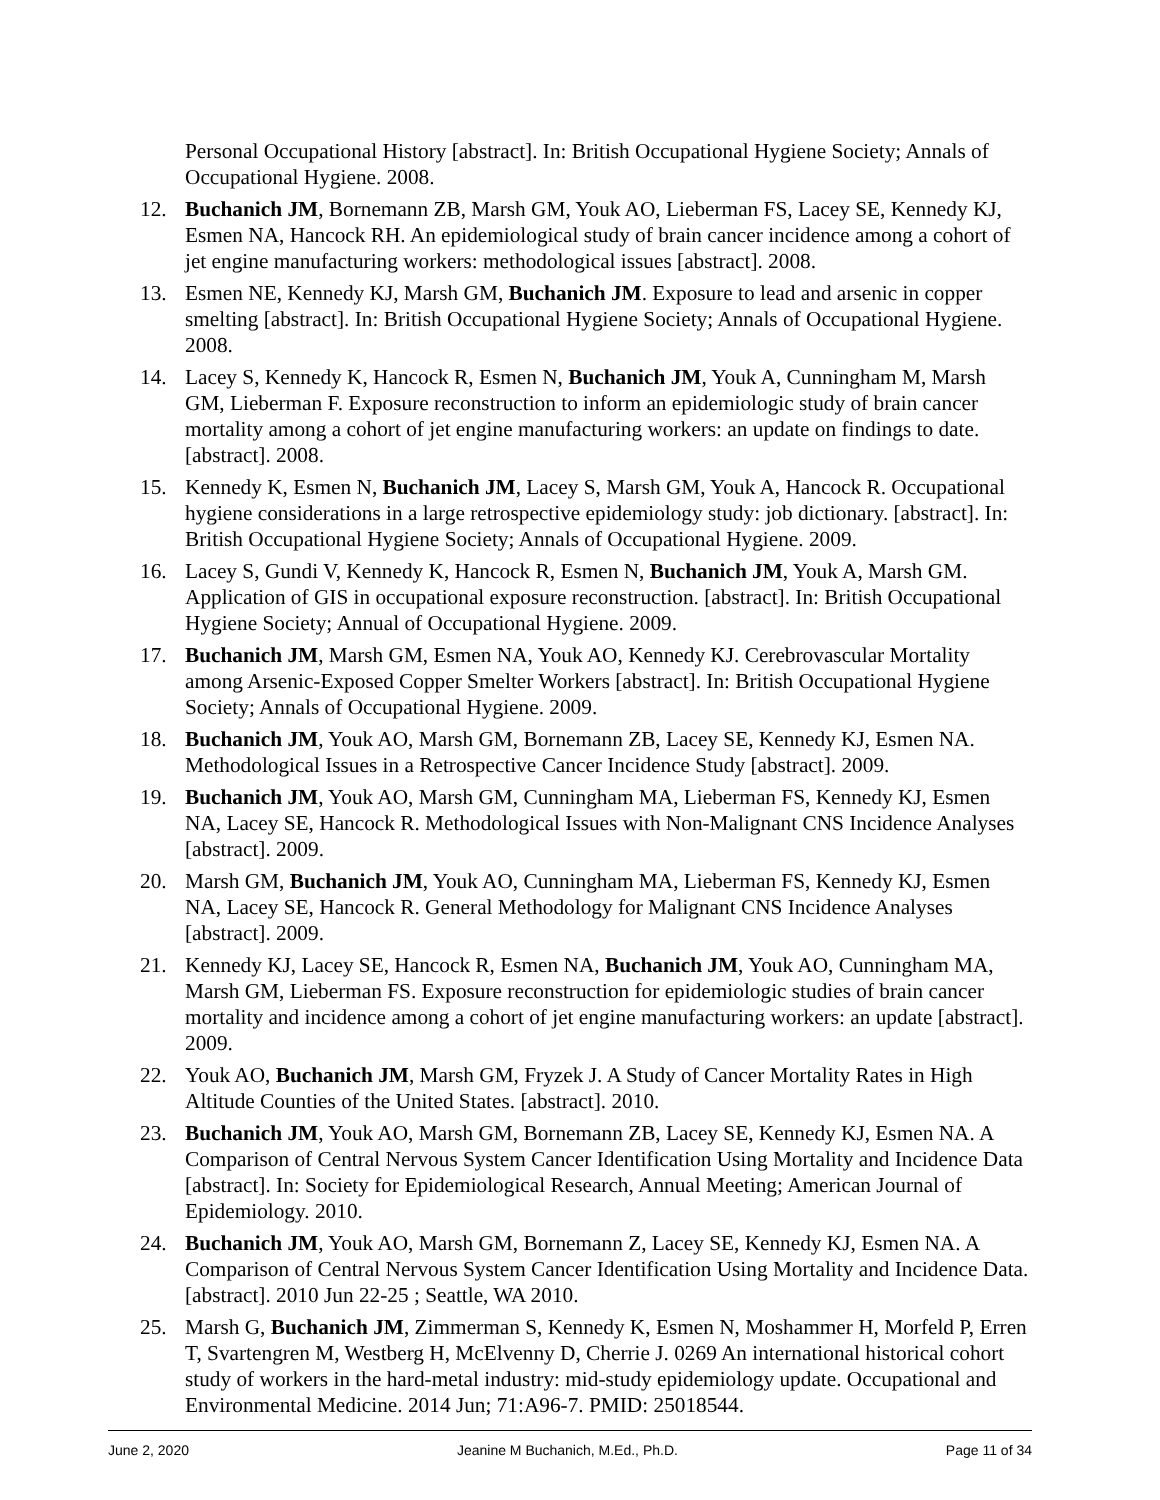Personal Occupational History [abstract]. In: British Occupational Hygiene Society; Annals of Occupational Hygiene. 2008.
12. Buchanich JM, Bornemann ZB, Marsh GM, Youk AO, Lieberman FS, Lacey SE, Kennedy KJ, Esmen NA, Hancock RH. An epidemiological study of brain cancer incidence among a cohort of jet engine manufacturing workers: methodological issues [abstract]. 2008.
13. Esmen NE, Kennedy KJ, Marsh GM, Buchanich JM. Exposure to lead and arsenic in copper smelting [abstract]. In: British Occupational Hygiene Society; Annals of Occupational Hygiene. 2008.
14. Lacey S, Kennedy K, Hancock R, Esmen N, Buchanich JM, Youk A, Cunningham M, Marsh GM, Lieberman F. Exposure reconstruction to inform an epidemiologic study of brain cancer mortality among a cohort of jet engine manufacturing workers: an update on findings to date. [abstract]. 2008.
15. Kennedy K, Esmen N, Buchanich JM, Lacey S, Marsh GM, Youk A, Hancock R. Occupational hygiene considerations in a large retrospective epidemiology study: job dictionary. [abstract]. In: British Occupational Hygiene Society; Annals of Occupational Hygiene. 2009.
16. Lacey S, Gundi V, Kennedy K, Hancock R, Esmen N, Buchanich JM, Youk A, Marsh GM. Application of GIS in occupational exposure reconstruction. [abstract]. In: British Occupational Hygiene Society; Annual of Occupational Hygiene. 2009.
17. Buchanich JM, Marsh GM, Esmen NA, Youk AO, Kennedy KJ. Cerebrovascular Mortality among Arsenic-Exposed Copper Smelter Workers [abstract]. In: British Occupational Hygiene Society; Annals of Occupational Hygiene. 2009.
18. Buchanich JM, Youk AO, Marsh GM, Bornemann ZB, Lacey SE, Kennedy KJ, Esmen NA. Methodological Issues in a Retrospective Cancer Incidence Study [abstract]. 2009.
19. Buchanich JM, Youk AO, Marsh GM, Cunningham MA, Lieberman FS, Kennedy KJ, Esmen NA, Lacey SE, Hancock R. Methodological Issues with Non-Malignant CNS Incidence Analyses [abstract]. 2009.
20. Marsh GM, Buchanich JM, Youk AO, Cunningham MA, Lieberman FS, Kennedy KJ, Esmen NA, Lacey SE, Hancock R. General Methodology for Malignant CNS Incidence Analyses [abstract]. 2009.
21. Kennedy KJ, Lacey SE, Hancock R, Esmen NA, Buchanich JM, Youk AO, Cunningham MA, Marsh GM, Lieberman FS. Exposure reconstruction for epidemiologic studies of brain cancer mortality and incidence among a cohort of jet engine manufacturing workers: an update [abstract]. 2009.
22. Youk AO, Buchanich JM, Marsh GM, Fryzek J. A Study of Cancer Mortality Rates in High Altitude Counties of the United States. [abstract]. 2010.
23. Buchanich JM, Youk AO, Marsh GM, Bornemann ZB, Lacey SE, Kennedy KJ, Esmen NA. A Comparison of Central Nervous System Cancer Identification Using Mortality and Incidence Data [abstract]. In: Society for Epidemiological Research, Annual Meeting; American Journal of Epidemiology. 2010.
24. Buchanich JM, Youk AO, Marsh GM, Bornemann Z, Lacey SE, Kennedy KJ, Esmen NA. A Comparison of Central Nervous System Cancer Identification Using Mortality and Incidence Data. [abstract]. 2010 Jun 22-25 ; Seattle, WA 2010.
25. Marsh G, Buchanich JM, Zimmerman S, Kennedy K, Esmen N, Moshammer H, Morfeld P, Erren T, Svartengren M, Westberg H, McElvenny D, Cherrie J. 0269 An international historical cohort study of workers in the hard-metal industry: mid-study epidemiology update. Occupational and Environmental Medicine. 2014 Jun; 71:A96-7. PMID: 25018544.
June 2, 2020 Jeanine M Buchanich, M.Ed., Ph.D. Page 11 of 34